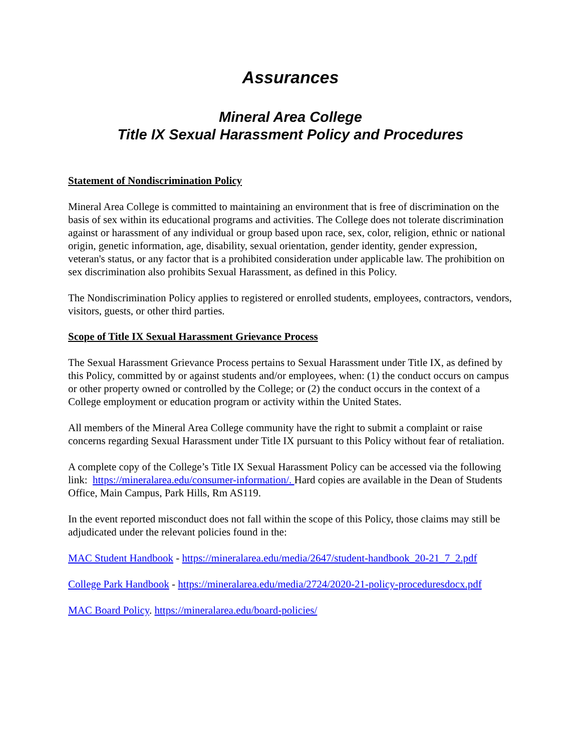Assurances
Mineral Area College
Title IX Sexual Harassment Policy and Procedures
Statement of Nondiscrimination Policy
Mineral Area College is committed to maintaining an environment that is free of discrimination on the basis of sex within its educational programs and activities. The College does not tolerate discrimination against or harassment of any individual or group based upon race, sex, color, religion, ethnic or national origin, genetic information, age, disability, sexual orientation, gender identity, gender expression, veteran's status, or any factor that is a prohibited consideration under applicable law. The prohibition on sex discrimination also prohibits Sexual Harassment, as defined in this Policy.
The Nondiscrimination Policy applies to registered or enrolled students, employees, contractors, vendors, visitors, guests, or other third parties.
Scope of Title IX Sexual Harassment Grievance Process
The Sexual Harassment Grievance Process pertains to Sexual Harassment under Title IX, as defined by this Policy, committed by or against students and/or employees, when: (1) the conduct occurs on campus or other property owned or controlled by the College; or (2) the conduct occurs in the context of a College employment or education program or activity within the United States.
All members of the Mineral Area College community have the right to submit a complaint or raise concerns regarding Sexual Harassment under Title IX pursuant to this Policy without fear of retaliation.
A complete copy of the College’s Title IX Sexual Harassment Policy can be accessed via the following link: https://mineralarea.edu/consumer-information/. Hard copies are available in the Dean of Students Office, Main Campus, Park Hills, Rm AS119.
In the event reported misconduct does not fall within the scope of this Policy, those claims may still be adjudicated under the relevant policies found in the:
MAC Student Handbook - https://mineralarea.edu/media/2647/student-handbook_20-21_7_2.pdf
College Park Handbook - https://mineralarea.edu/media/2724/2020-21-policy-proceduresdocx.pdf
MAC Board Policy. https://mineralarea.edu/board-policies/